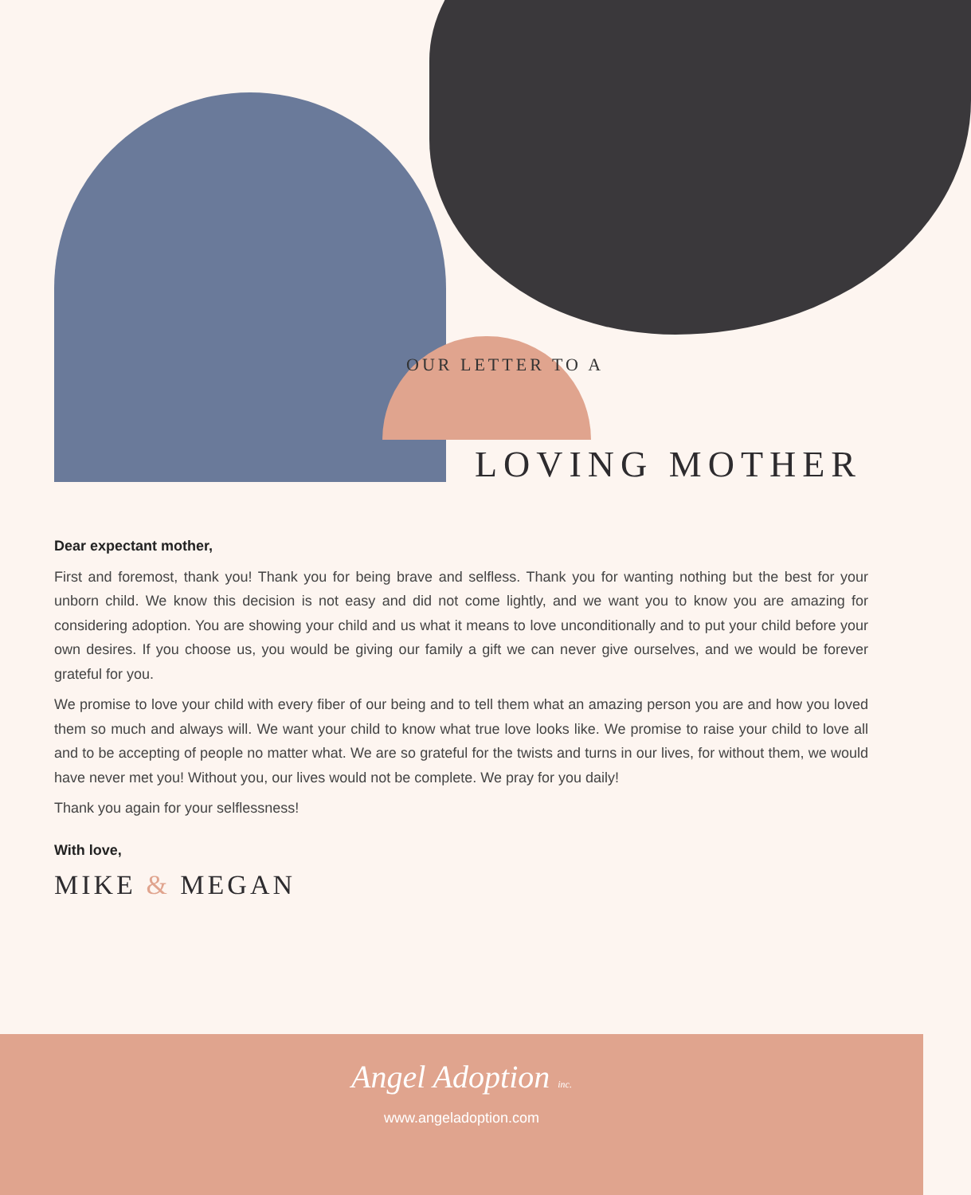OUR LETTER TO A
LOVING MOTHER
Dear expectant mother,
First and foremost, thank you! Thank you for being brave and selfless. Thank you for wanting nothing but the best for your unborn child. We know this decision is not easy and did not come lightly, and we want you to know you are amazing for considering adoption. You are showing your child and us what it means to love unconditionally and to put your child before your own desires. If you choose us, you would be giving our family a gift we can never give ourselves, and we would be forever grateful for you.
We promise to love your child with every fiber of our being and to tell them what an amazing person you are and how you loved them so much and always will. We want your child to know what true love looks like. We promise to raise your child to love all and to be accepting of people no matter what. We are so grateful for the twists and turns in our lives, for without them, we would have never met you! Without you, our lives would not be complete. We pray for you daily!
Thank you again for your selflessness!
With love,
MIKE & MEGAN
Angel Adoption inc.
www.angeladoption.com